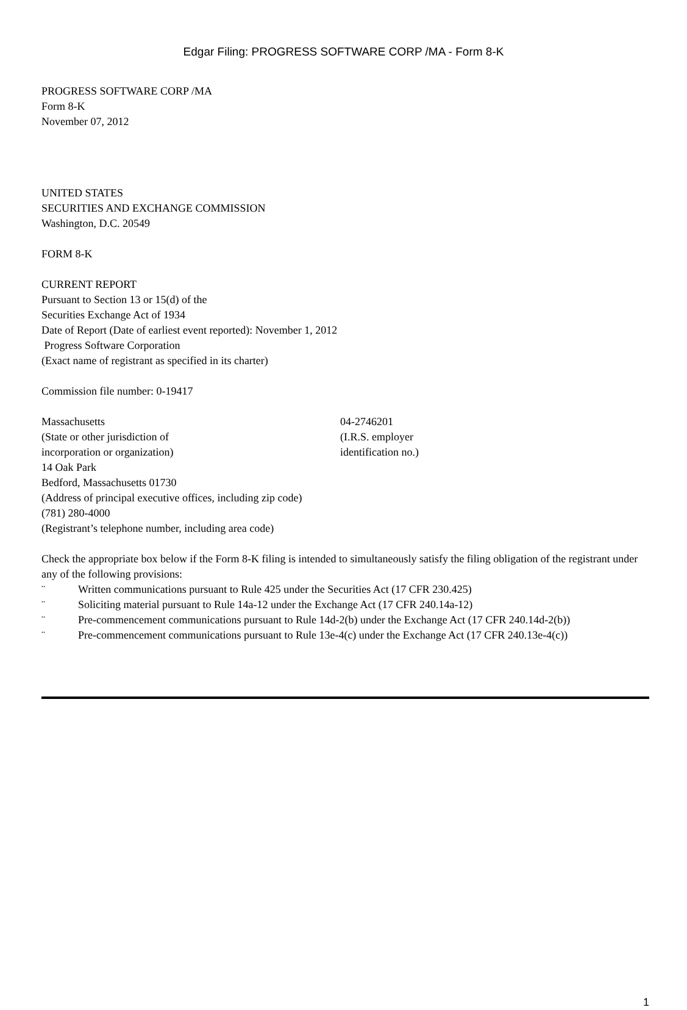Edgar Filing: PROGRESS SOFTWARE CORP /MA - Form 8-K
PROGRESS SOFTWARE CORP /MA
Form 8-K
November 07, 2012
UNITED STATES
SECURITIES AND EXCHANGE COMMISSION
Washington, D.C. 20549
FORM 8-K
CURRENT REPORT
Pursuant to Section 13 or 15(d) of the
Securities Exchange Act of 1934
Date of Report (Date of earliest event reported): November 1, 2012
Progress Software Corporation
(Exact name of registrant as specified in its charter)
Commission file number: 0-19417
Massachusetts
(State or other jurisdiction of
incorporation or organization)
04-2746201
(I.R.S. employer
identification no.)
14 Oak Park
Bedford, Massachusetts 01730
(Address of principal executive offices, including zip code)
(781) 280-4000
(Registrant’s telephone number, including area code)
Check the appropriate box below if the Form 8-K filing is intended to simultaneously satisfy the filing obligation of the registrant under any of the following provisions:
¨ Written communications pursuant to Rule 425 under the Securities Act (17 CFR 230.425)
¨ Soliciting material pursuant to Rule 14a-12 under the Exchange Act (17 CFR 240.14a-12)
¨ Pre-commencement communications pursuant to Rule 14d-2(b) under the Exchange Act (17 CFR 240.14d-2(b))
¨ Pre-commencement communications pursuant to Rule 13e-4(c) under the Exchange Act (17 CFR 240.13e-4(c))
1